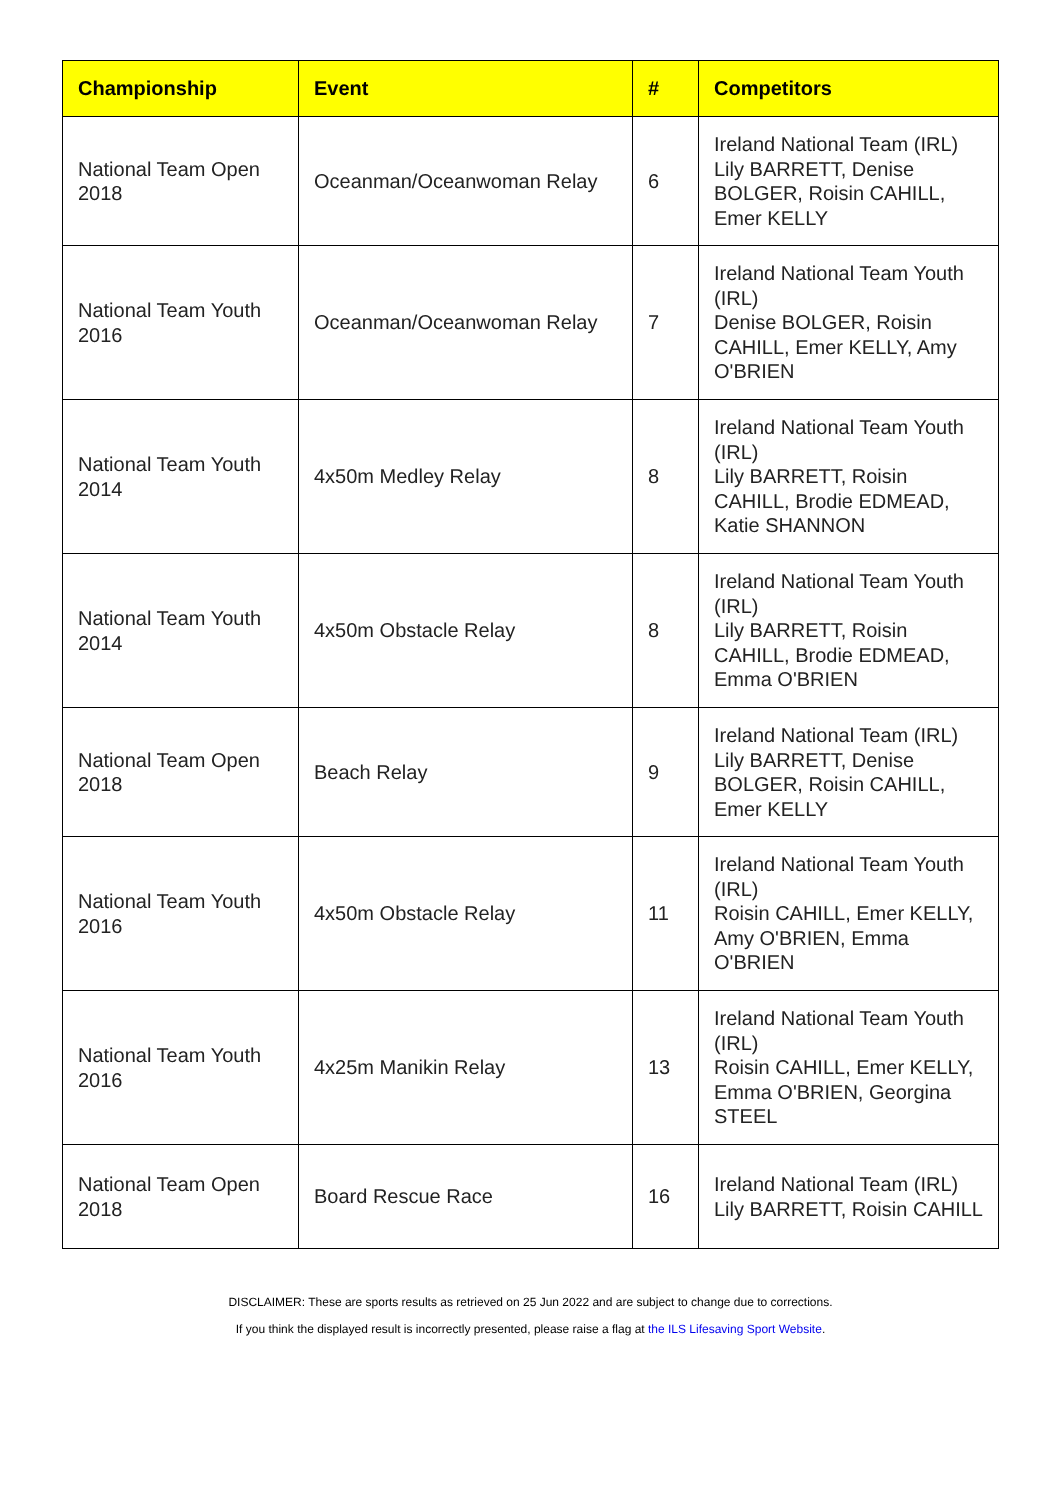| Championship | Event | # | Competitors |
| --- | --- | --- | --- |
| National Team Open 2018 | Oceanman/Oceanwoman Relay | 6 | Ireland National Team (IRL) Lily BARRETT, Denise BOLGER, Roisin CAHILL, Emer KELLY |
| National Team Youth 2016 | Oceanman/Oceanwoman Relay | 7 | Ireland National Team Youth (IRL) Denise BOLGER, Roisin CAHILL, Emer KELLY, Amy O'BRIEN |
| National Team Youth 2014 | 4x50m Medley Relay | 8 | Ireland National Team Youth (IRL) Lily BARRETT, Roisin CAHILL, Brodie EDMEAD, Katie SHANNON |
| National Team Youth 2014 | 4x50m Obstacle Relay | 8 | Ireland National Team Youth (IRL) Lily BARRETT, Roisin CAHILL, Brodie EDMEAD, Emma O'BRIEN |
| National Team Open 2018 | Beach Relay | 9 | Ireland National Team (IRL) Lily BARRETT, Denise BOLGER, Roisin CAHILL, Emer KELLY |
| National Team Youth 2016 | 4x50m Obstacle Relay | 11 | Ireland National Team Youth (IRL) Roisin CAHILL, Emer KELLY, Amy O'BRIEN, Emma O'BRIEN |
| National Team Youth 2016 | 4x25m Manikin Relay | 13 | Ireland National Team Youth (IRL) Roisin CAHILL, Emer KELLY, Emma O'BRIEN, Georgina STEEL |
| National Team Open 2018 | Board Rescue Race | 16 | Ireland National Team (IRL) Lily BARRETT, Roisin CAHILL |
DISCLAIMER: These are sports results as retrieved on 25 Jun 2022 and are subject to change due to corrections.
If you think the displayed result is incorrectly presented, please raise a flag at the ILS Lifesaving Sport Website.